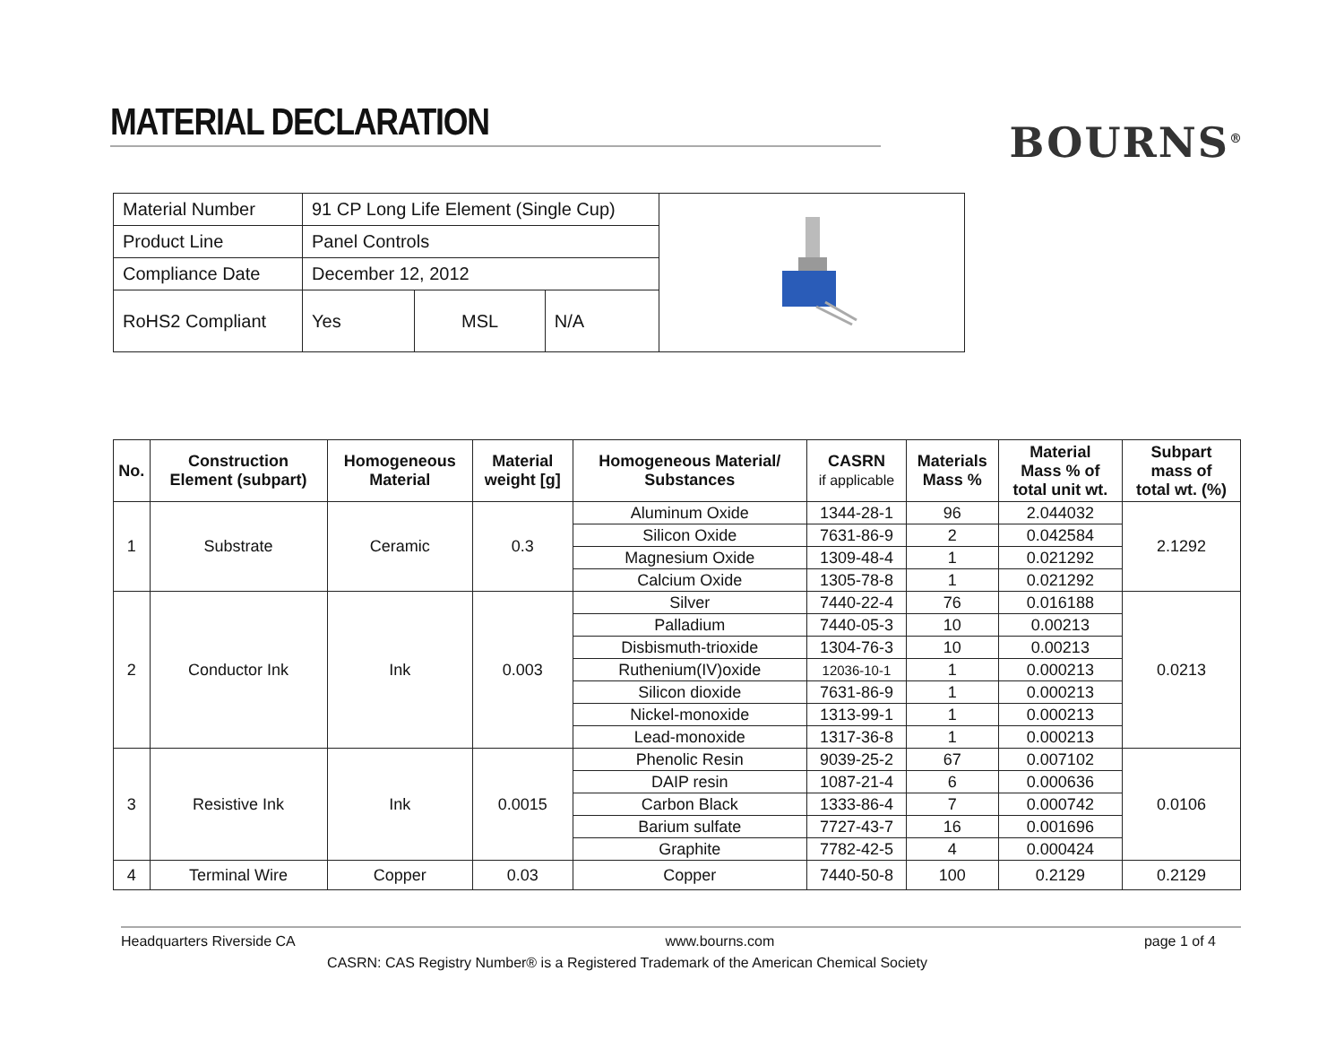MATERIAL DECLARATION
BOURNS<sup>®</sup>
| Material Number | 91 CP Long Life Element (Single Cup) | | | |
| Product Line | Panel Controls | | | |
| Compliance Date | December 12, 2012 | | | |
| RoHS2 Compliant | Yes | MSL | N/A | |
| No. | Construction Element (subpart) | Homogeneous Material | Material weight [g] | Homogeneous Material/ Substances | CASRN if applicable | Materials Mass % | Material Mass % of total unit wt. | Subpart mass of total wt. (%) |
| --- | --- | --- | --- | --- | --- | --- | --- | --- |
| 1 | Substrate | Ceramic | 0.3 | Aluminum Oxide | 1344-28-1 | 96 | 2.044032 | 2.1292 |
| | | | | Silicon Oxide | 7631-86-9 | 2 | 0.042584 | |
| | | | | Magnesium Oxide | 1309-48-4 | 1 | 0.021292 | |
| | | | | Calcium Oxide | 1305-78-8 | 1 | 0.021292 | |
| 2 | Conductor Ink | Ink | 0.003 | Silver | 7440-22-4 | 76 | 0.016188 | 0.0213 |
| | | | | Palladium | 7440-05-3 | 10 | 0.00213 | |
| | | | | Disbismuth-trioxide | 1304-76-3 | 10 | 0.00213 | |
| | | | | Ruthenium(IV)oxide | 12036-10-1 | 1 | 0.000213 | |
| | | | | Silicon dioxide | 7631-86-9 | 1 | 0.000213 | |
| | | | | Nickel-monoxide | 1313-99-1 | 1 | 0.000213 | |
| | | | | Lead-monoxide | 1317-36-8 | 1 | 0.000213 | |
| 3 | Resistive Ink | Ink | 0.0015 | Phenolic Resin | 9039-25-2 | 67 | 0.007102 | 0.0106 |
| | | | | DAIP resin | 1087-21-4 | 6 | 0.000636 | |
| | | | | Carbon Black | 1333-86-4 | 7 | 0.000742 | |
| | | | | Barium sulfate | 7727-43-7 | 16 | 0.001696 | |
| | | | | Graphite | 7782-42-5 | 4 | 0.000424 | |
| 4 | Terminal Wire | Copper | 0.03 | Copper | 7440-50-8 | 100 | 0.2129 | 0.2129 |
Headquarters Riverside CA www.bourns.com page 1 of 4
CASRN: CAS Registry Number® is a Registered Trademark of the American Chemical Society